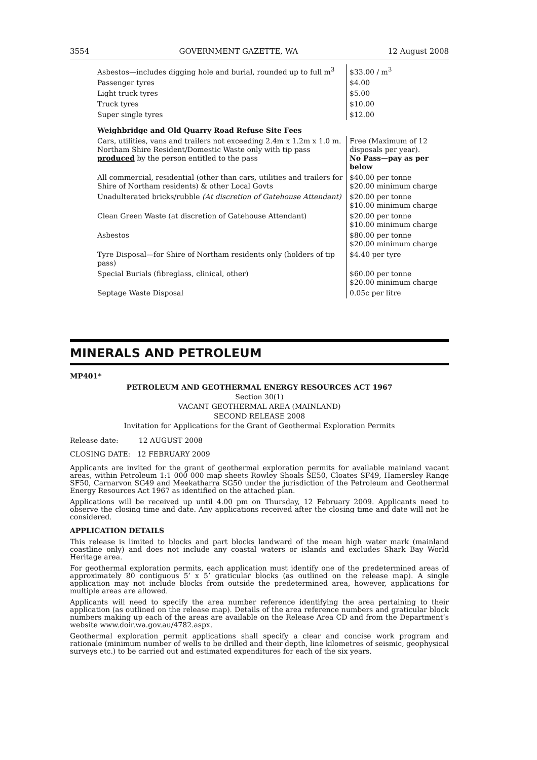3554 GOVERNMENT GAZETTE, WA 12 August 2008
| Asbestos—includes digging hole and burial, rounded up to full m<sup>3</sup> | $33.00 / m<sup>3</sup> |
| Passenger tyres | $4.00 |
| Light truck tyres | $5.00 |
| Truck tyres | $10.00 |
| Super single tyres | $12.00 |
| Weighbridge and Old Quarry Road Refuse Site Fees | |
| Cars, utilities, vans and trailers not exceeding 2.4m x 1.2m x 1.0 m. Northam Shire Resident/Domestic Waste only with tip pass produced by the person entitled to the pass | Free (Maximum of 12 disposals per year). No Pass—pay as per below |
| All commercial, residential (other than cars, utilities and trailers for Shire of Northam residents) & other Local Govts | $40.00 per tonne $20.00 minimum charge |
| Unadulterated bricks/rubble (At discretion of Gatehouse Attendant) | $20.00 per tonne $10.00 minimum charge |
| Clean Green Waste (at discretion of Gatehouse Attendant) | $20.00 per tonne $10.00 minimum charge |
| Asbestos | $80.00 per tonne $20.00 minimum charge |
| Tyre Disposal—for Shire of Northam residents only (holders of tip pass) | $4.40 per tyre |
| Special Burials (fibreglass, clinical, other) | $60.00 per tonne $20.00 minimum charge |
| Septage Waste Disposal | 0.05c per litre |
MINERALS AND PETROLEUM
MP401*
PETROLEUM AND GEOTHERMAL ENERGY RESOURCES ACT 1967
Section 30(1)
VACANT GEOTHERMAL AREA (MAINLAND)
SECOND RELEASE 2008
Invitation for Applications for the Grant of Geothermal Exploration Permits
Release date: 12 AUGUST 2008
CLOSING DATE: 12 FEBRUARY 2009
Applicants are invited for the grant of geothermal exploration permits for available mainland vacant areas, within Petroleum 1:1 000 000 map sheets Rowley Shoals SE50, Cloates SF49, Hamersley Range SF50, Carnarvon SG49 and Meekatharra SG50 under the jurisdiction of the Petroleum and Geothermal Energy Resources Act 1967 as identified on the attached plan.
Applications will be received up until 4.00 pm on Thursday, 12 February 2009. Applicants need to observe the closing time and date. Any applications received after the closing time and date will not be considered.
APPLICATION DETAILS
This release is limited to blocks and part blocks landward of the mean high water mark (mainland coastline only) and does not include any coastal waters or islands and excludes Shark Bay World Heritage area.
For geothermal exploration permits, each application must identify one of the predetermined areas of approximately 80 contiguous 5’ x 5’ graticular blocks (as outlined on the release map). A single application may not include blocks from outside the predetermined area, however, applications for multiple areas are allowed.
Applicants will need to specify the area number reference identifying the area pertaining to their application (as outlined on the release map). Details of the area reference numbers and graticular block numbers making up each of the areas are available on the Release Area CD and from the Department’s website www.doir.wa.gov.au/4782.aspx.
Geothermal exploration permit applications shall specify a clear and concise work program and rationale (minimum number of wells to be drilled and their depth, line kilometres of seismic, geophysical surveys etc.) to be carried out and estimated expenditures for each of the six years.